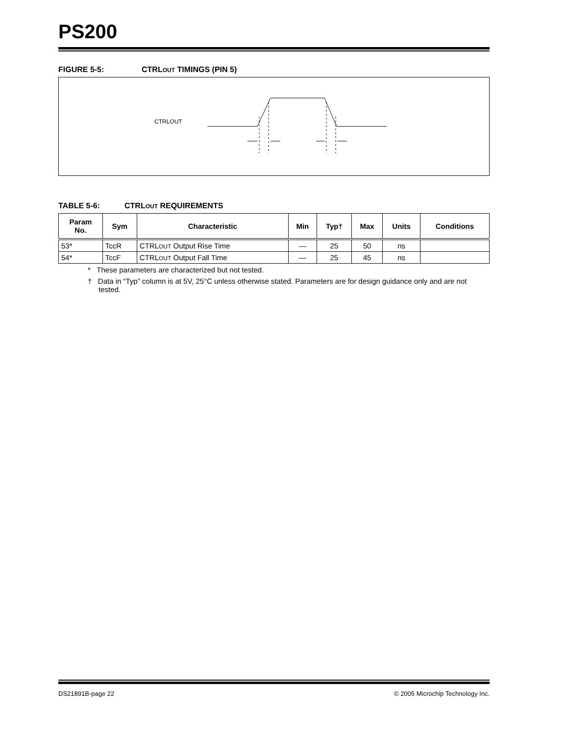PS200
FIGURE 5-5: CTRLOUT TIMINGS (PIN 5)
CTRLOUT
TABLE 5-6: CTRLOUT REQUIREMENTS
| Param No. | Sym | Characteristic | Min | Typ† | Max | Units | Conditions |
| --- | --- | --- | --- | --- | --- | --- | --- |
| 53* | TccR | CTRL OUT Output Rise Time | — | 25 | 50 | ns | |
| 54* | TccF | CTRL OUT Output Fall Time | — | 25 | 45 | ns | |
* These parameters are characterized but not tested.
† Data in “Typ” column is at 5V, 25°C unless otherwise stated. Parameters are for design guidance only and are not tested.
DS21891B-page 22 © 2005 Microchip Technology Inc.